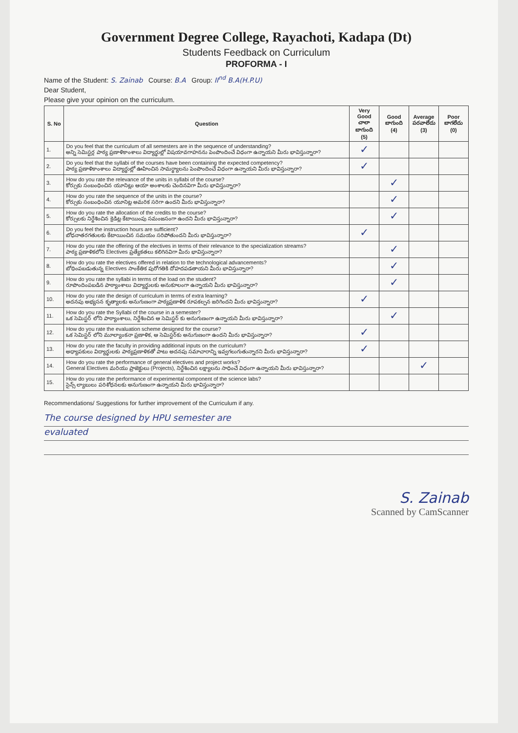Government Degree College, Rayachoti, Kadapa (Dt)
Students Feedback on Curriculum
PROFORMA - I
Name of the Student: S. Zainab Course: B.A Group: II<sup>nd</sup> B.A(H.P.U)
Dear Student,
Please give your opinion on the curriculum.
| S. No | Question | Very Good చాలా బాగుంది (5) | Good బాగుంది (4) | Average పరవాలేదు (3) | Poor బాగలేదు (0) |
| --- | --- | --- | --- | --- | --- |
| 1. | Do you feel that the curriculum of all semesters are in the sequence of understanding? అన్ని సెమిస్టర్ల పాఠ్య ప్రణాళికాంశాలు విద్యార్థుల్లో విషయావగాహనను పెంపొందించే విధంగా ఉన్నాయని మీరు భావిస్తున్నారా? | ✓ | | | |
| 2. | Do you feel that the syllabi of the courses have been containing the expected competency? పాఠ్య ప్రణాళికాంశాలు విద్యార్థుల్లో ఊహించిన సామర్థ్యాలను పెంపొందించే విధంగా ఉన్నాయని మీరు భావిస్తున్నారా? | ✓ | | | |
| 3. | How do you rate the relevance of the units in syllabi of the course? కోర్సుకు సంబంధించిన యూనిట్లు ఆయా అంశాలకు చెందినవిగా మీరు భావిస్తున్నారా? | | ✓ | | |
| 4. | How do you rate the sequence of the units in the course? కోర్సుకు సంబంధించిన యూనిట్ల అమరిక సరిగా ఉందని మీరు భావిస్తున్నారా? | | ✓ | | |
| 5. | How do you rate the allocation of the credits to the course? కోర్సులకు నిర్దేశించిన క్రెడిట్ల కేటాయింపు సమంజసంగా ఉందని మీరు భావిస్తున్నారా? | | ✓ | | |
| 6. | Do you feel the instruction hours are sufficient? బోధనాతరగతులకు కేటాయించిన సమయం సరిపోతుందని మీరు భావిస్తున్నారా? | ✓ | | | |
| 7. | How do you rate the offering of the electives in terms of their relevance to the specialization streams? పాఠ్య ప్రణాళికలోని Electives ప్రత్యేకతలు కలిగినవిగా మీరు భావిస్తున్నారా? | | ✓ | | |
| 8. | How do you rate the electives offered in relation to the technological advancements? బోధింపబడుతున్న Electives సాంకేతిక పురోగతికి దోహదపడతాయని మీరు భావిస్తున్నారా? | | ✓ | | |
| 9. | How do you rate the syllabi in terms of the load on the student? రూపొందింపబడిన పాఠ్యాంశాలు విద్యార్థులకు అనుకూలంగా ఉన్నాయని మీరు భావిస్తున్నారా? | | ✓ | | |
| 10. | How do you rate the design of curriculum in terms of extra learning? అదనపు అభ్యసన కృత్యాలకు అనుగుణంగా పాఠ్యప్రణాళిక రూపకల్పన జరిగిందని మీరు భావిస్తున్నారా? | ✓ | | | |
| 11. | How do you rate the Syllabi of the course in a semester? ఒక సెమిస్టర్ లోని పాఠ్యాంశాలు, నిర్దేశించిన ఆ సెమిస్టర్ కు అనుగుణంగా ఉన్నాయని మీరు భావిస్తున్నారా? | | ✓ | | |
| 12. | How do you rate the evaluation scheme designed for the course? ఒక సెమిస్టర్ లోని మూల్యాంకనా ప్రణాళిక, ఆ సెమిస్టర్‌కు అనుగుణంగా ఉందని మీరు భావిస్తున్నారా? | ✓ | | | |
| 13. | How do you rate the faculty in providing additional inputs on the curriculum? అధ్యాపకులు విద్యార్థులకు పాఠ్యప్రణాళికతో పాటు అదనపు సమాచారాన్ని ఇవ్వగలుగుతున్నారని మీరు భావిస్తున్నారా? | ✓ | | | |
| 14. | How do you rate the performance of general electives and project works? General Electives మరియు ప్రాజెక్టులు (Projects), నిర్దేశించిన లక్ష్యాలను సాధించే విధంగా ఉన్నాయని మీరు భావిస్తున్నారా? | | | ✓ | |
| 15. | How do you rate the performance of experimental component of the science labs? సైన్స్ ల్యాబులు పరిశోధనలకు అనుగుణంగా ఉన్నాయని మీరు భావిస్తున్నారా? | | | | |
Recommendations/ Suggestions for further improvement of the Curriculum if any.
The course designed by HPU semester are
evaluated
S. Zainab
Scanned by CamScanner